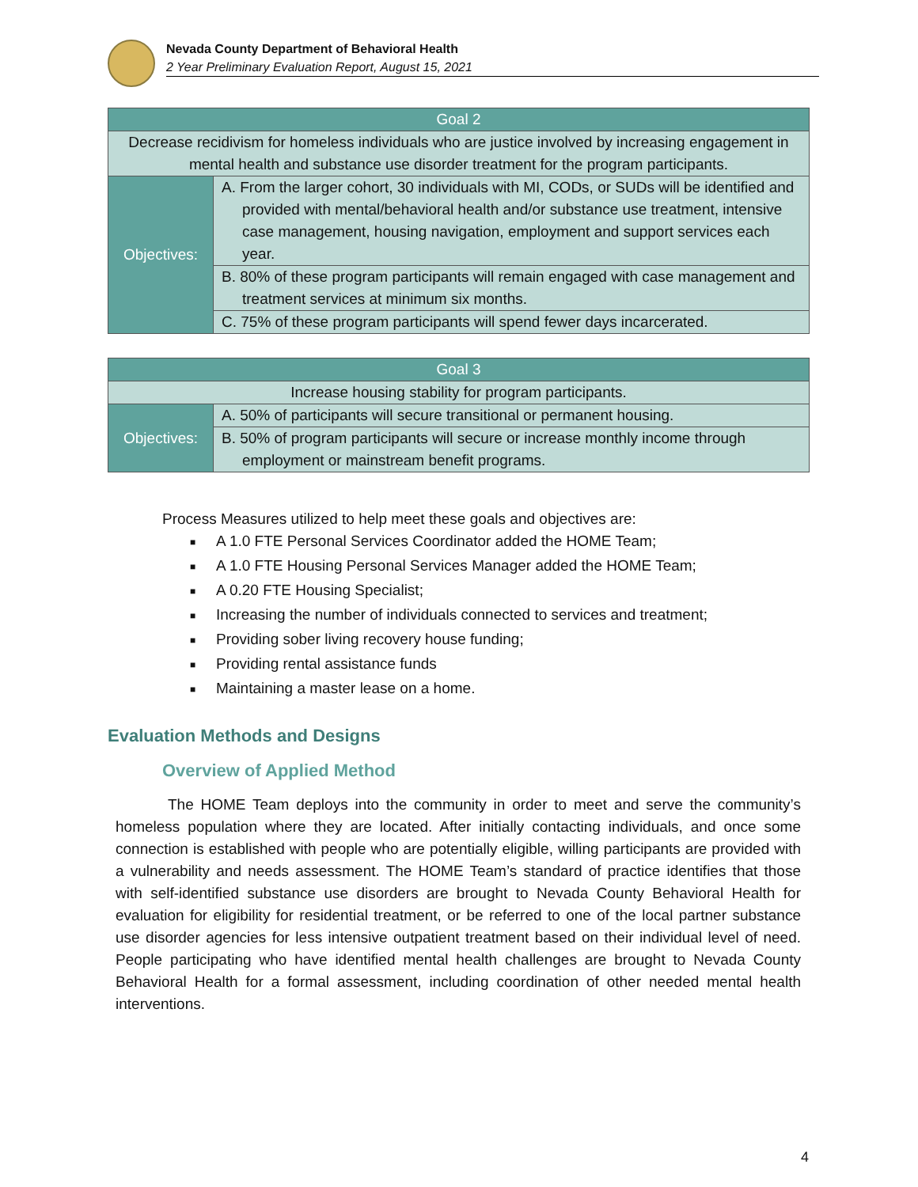Nevada County Department of Behavioral Health
2 Year Preliminary Evaluation Report, August 15, 2021
| Goal 2 | |
| --- | --- |
| Decrease recidivism for homeless individuals who are justice involved by increasing engagement in mental health and substance use disorder treatment for the program participants. | |
| Objectives: | A. From the larger cohort, 30 individuals with MI, CODs, or SUDs will be identified and provided with mental/behavioral health and/or substance use treatment, intensive case management, housing navigation, employment and support services each year. |
| | B. 80% of these program participants will remain engaged with case management and treatment services at minimum six months. |
| | C. 75% of these program participants will spend fewer days incarcerated. |
| Goal 3 | |
| --- | --- |
| Increase housing stability for program participants. | |
| Objectives: | A. 50% of participants will secure transitional or permanent housing. |
| | B. 50% of program participants will secure or increase monthly income through employment or mainstream benefit programs. |
Process Measures utilized to help meet these goals and objectives are:
■ A 1.0 FTE Personal Services Coordinator added the HOME Team;
■ A 1.0 FTE Housing Personal Services Manager added the HOME Team;
■ A 0.20 FTE Housing Specialist;
■ Increasing the number of individuals connected to services and treatment;
■ Providing sober living recovery house funding;
■ Providing rental assistance funds
■ Maintaining a master lease on a home.
Evaluation Methods and Designs
Overview of Applied Method
The HOME Team deploys into the community in order to meet and serve the community’s homeless population where they are located. After initially contacting individuals, and once some connection is established with people who are potentially eligible, willing participants are provided with a vulnerability and needs assessment. The HOME Team’s standard of practice identifies that those with self-identified substance use disorders are brought to Nevada County Behavioral Health for evaluation for eligibility for residential treatment, or be referred to one of the local partner substance use disorder agencies for less intensive outpatient treatment based on their individual level of need. People participating who have identified mental health challenges are brought to Nevada County Behavioral Health for a formal assessment, including coordination of other needed mental health interventions.
4